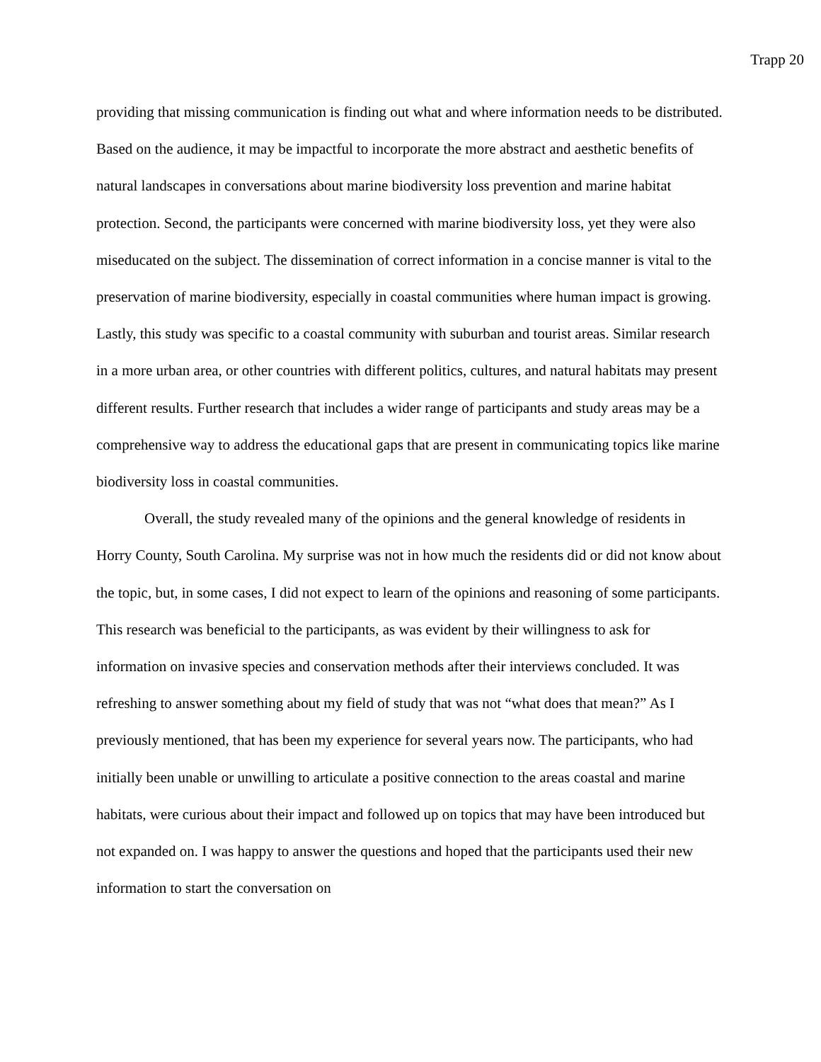Trapp 20
providing that missing communication is finding out what and where information needs to be distributed. Based on the audience, it may be impactful to incorporate the more abstract and aesthetic benefits of natural landscapes in conversations about marine biodiversity loss prevention and marine habitat protection. Second, the participants were concerned with marine biodiversity loss, yet they were also miseducated on the subject. The dissemination of correct information in a concise manner is vital to the preservation of marine biodiversity, especially in coastal communities where human impact is growing. Lastly, this study was specific to a coastal community with suburban and tourist areas. Similar research in a more urban area, or other countries with different politics, cultures, and natural habitats may present different results. Further research that includes a wider range of participants and study areas may be a comprehensive way to address the educational gaps that are present in communicating topics like marine biodiversity loss in coastal communities.
Overall, the study revealed many of the opinions and the general knowledge of residents in Horry County, South Carolina. My surprise was not in how much the residents did or did not know about the topic, but, in some cases, I did not expect to learn of the opinions and reasoning of some participants. This research was beneficial to the participants, as was evident by their willingness to ask for information on invasive species and conservation methods after their interviews concluded. It was refreshing to answer something about my field of study that was not “what does that mean?” As I previously mentioned, that has been my experience for several years now. The participants, who had initially been unable or unwilling to articulate a positive connection to the areas coastal and marine habitats, were curious about their impact and followed up on topics that may have been introduced but not expanded on. I was happy to answer the questions and hoped that the participants used their new information to start the conversation on